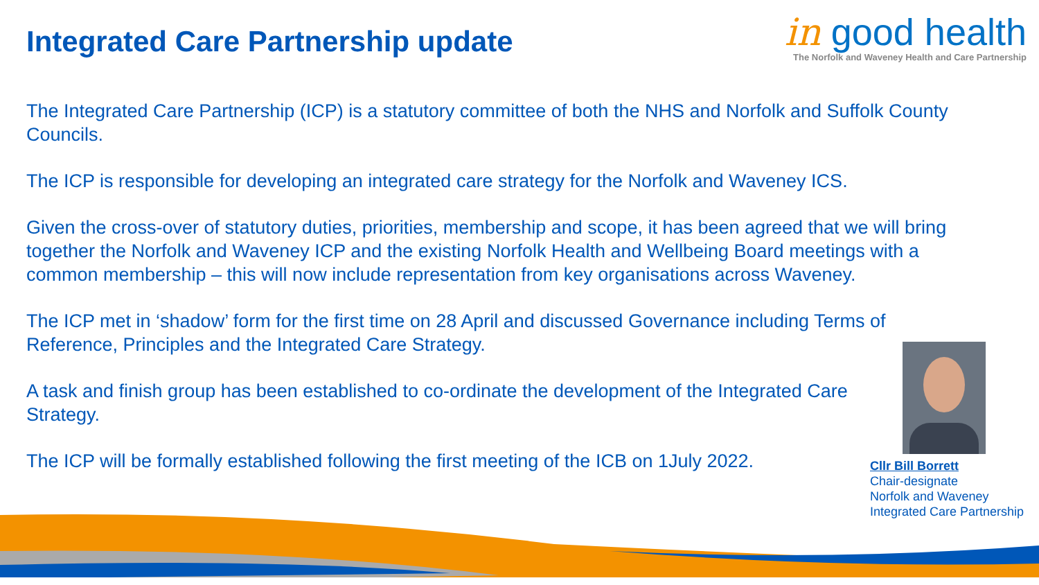Integrated Care Partnership update
in good health
The Norfolk and Waveney Health and Care Partnership
The Integrated Care Partnership (ICP) is a statutory committee of both the NHS and Norfolk and Suffolk County Councils.
The ICP is responsible for developing an integrated care strategy for the Norfolk and Waveney ICS.
Given the cross-over of statutory duties, priorities, membership and scope, it has been agreed that we will bring together the Norfolk and Waveney ICP and the existing Norfolk Health and Wellbeing Board meetings with a common membership – this will now include representation from key organisations across Waveney.
The ICP met in ‘shadow’ form for the first time on 28 April and discussed Governance including Terms of Reference, Principles and the Integrated Care Strategy.
A task and finish group has been established to co-ordinate the development of the Integrated Care Strategy.
The ICP will be formally established following the first meeting of the ICB on 1July 2022.
Cllr Bill Borrett
Chair-designate
Norfolk and Waveney
Integrated Care Partnership